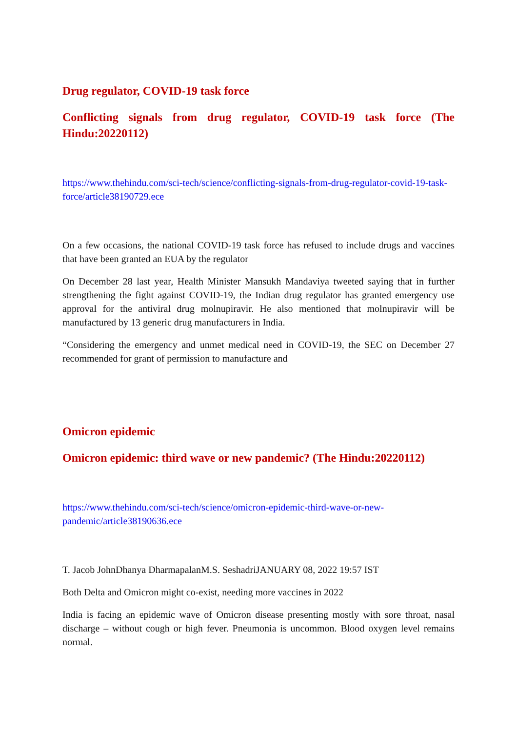Drug regulator, COVID-19 task force
Conflicting signals from drug regulator, COVID-19 task force (The Hindu:20220112)
https://www.thehindu.com/sci-tech/science/conflicting-signals-from-drug-regulator-covid-19-task-force/article38190729.ece
On a few occasions, the national COVID-19 task force has refused to include drugs and vaccines that have been granted an EUA by the regulator
On December 28 last year, Health Minister Mansukh Mandaviya tweeted saying that in further strengthening the fight against COVID-19, the Indian drug regulator has granted emergency use approval for the antiviral drug molnupiravir. He also mentioned that molnupiravir will be manufactured by 13 generic drug manufacturers in India.
“Considering the emergency and unmet medical need in COVID-19, the SEC on December 27 recommended for grant of permission to manufacture and
Omicron epidemic
Omicron epidemic: third wave or new pandemic? (The Hindu:20220112)
https://www.thehindu.com/sci-tech/science/omicron-epidemic-third-wave-or-new-pandemic/article38190636.ece
T. Jacob JohnDhanya DharmapalanM.S. SeshadriJANUARY 08, 2022 19:57 IST
Both Delta and Omicron might co-exist, needing more vaccines in 2022
India is facing an epidemic wave of Omicron disease presenting mostly with sore throat, nasal discharge – without cough or high fever. Pneumonia is uncommon. Blood oxygen level remains normal.